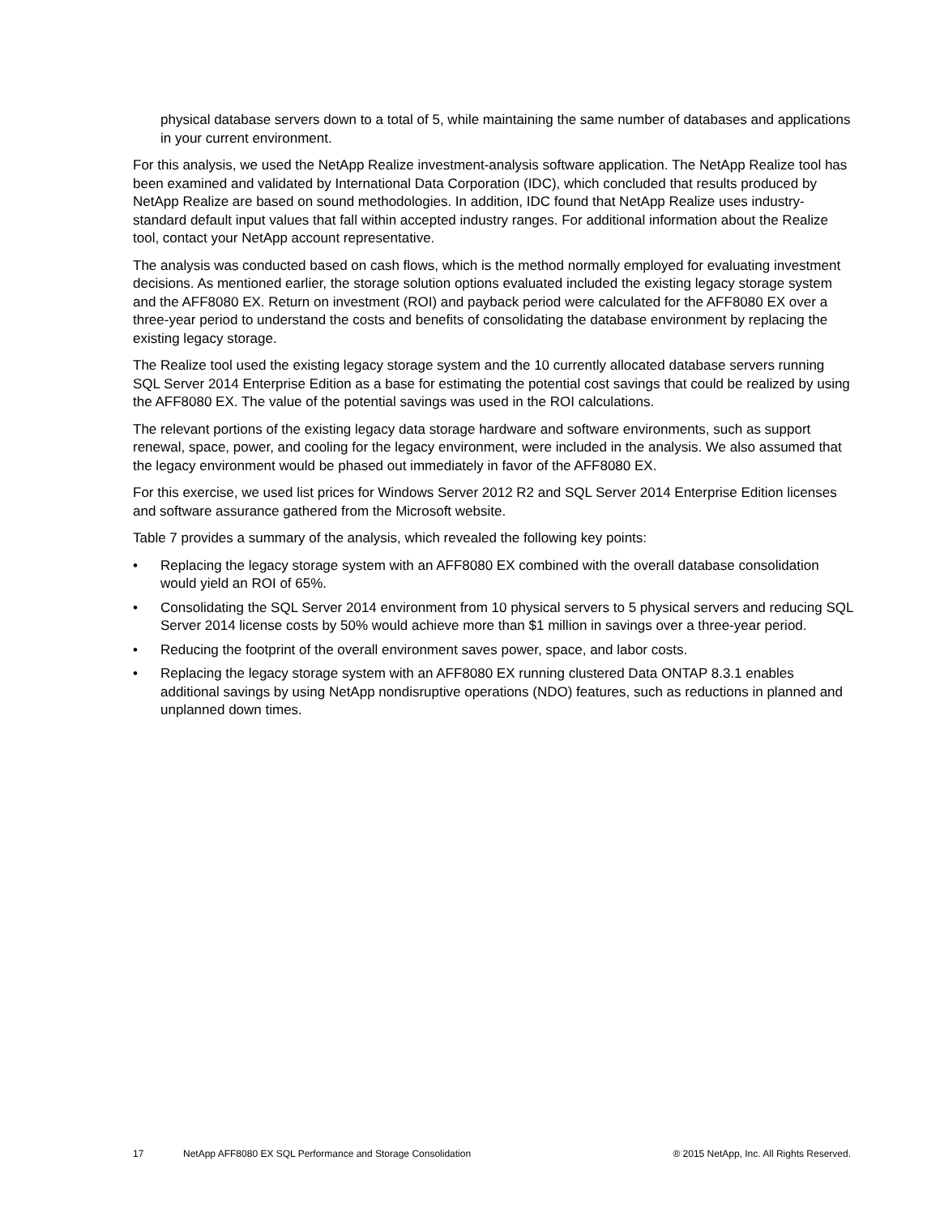physical database servers down to a total of 5, while maintaining the same number of databases and applications in your current environment.
For this analysis, we used the NetApp Realize investment-analysis software application. The NetApp Realize tool has been examined and validated by International Data Corporation (IDC), which concluded that results produced by NetApp Realize are based on sound methodologies. In addition, IDC found that NetApp Realize uses industry-standard default input values that fall within accepted industry ranges. For additional information about the Realize tool, contact your NetApp account representative.
The analysis was conducted based on cash flows, which is the method normally employed for evaluating investment decisions. As mentioned earlier, the storage solution options evaluated included the existing legacy storage system and the AFF8080 EX. Return on investment (ROI) and payback period were calculated for the AFF8080 EX over a three-year period to understand the costs and benefits of consolidating the database environment by replacing the existing legacy storage.
The Realize tool used the existing legacy storage system and the 10 currently allocated database servers running SQL Server 2014 Enterprise Edition as a base for estimating the potential cost savings that could be realized by using the AFF8080 EX. The value of the potential savings was used in the ROI calculations.
The relevant portions of the existing legacy data storage hardware and software environments, such as support renewal, space, power, and cooling for the legacy environment, were included in the analysis. We also assumed that the legacy environment would be phased out immediately in favor of the AFF8080 EX.
For this exercise, we used list prices for Windows Server 2012 R2 and SQL Server 2014 Enterprise Edition licenses and software assurance gathered from the Microsoft website.
Table 7 provides a summary of the analysis, which revealed the following key points:
• Replacing the legacy storage system with an AFF8080 EX combined with the overall database consolidation would yield an ROI of 65%.
• Consolidating the SQL Server 2014 environment from 10 physical servers to 5 physical servers and reducing SQL Server 2014 license costs by 50% would achieve more than $1 million in savings over a three-year period.
• Reducing the footprint of the overall environment saves power, space, and labor costs.
• Replacing the legacy storage system with an AFF8080 EX running clustered Data ONTAP 8.3.1 enables additional savings by using NetApp nondisruptive operations (NDO) features, such as reductions in planned and unplanned down times.
17 NetApp AFF8080 EX SQL Performance and Storage Consolidation ® 2015 NetApp, Inc. All Rights Reserved.